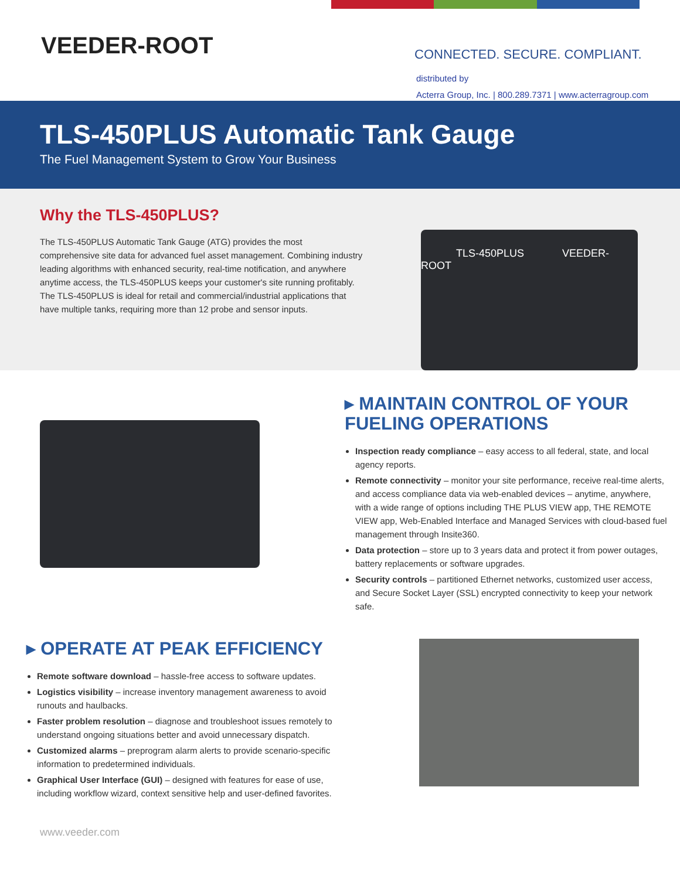VEEDER-ROOT CONNECTED. SECURE. COMPLIANT.
distributed by
Acterra Group, Inc. | 800.289.7371 | www.acterragroup.com
TLS-450PLUS Automatic Tank Gauge
The Fuel Management System to Grow Your Business
Why the TLS-450PLUS?
The TLS-450PLUS Automatic Tank Gauge (ATG) provides the most comprehensive site data for advanced fuel asset management. Combining industry leading algorithms with enhanced security, real-time notification, and anywhere anytime access, the TLS-450PLUS keeps your customer's site running profitably. The TLS-450PLUS is ideal for retail and commercial/industrial applications that have multiple tanks, requiring more than 12 probe and sensor inputs.
TLS-450PLUS VEEDER-ROOT
▸ MAINTAIN CONTROL OF YOUR
FUELING OPERATIONS
Inspection ready compliance – easy access to all federal, state, and local agency reports.
Remote connectivity – monitor your site performance, receive real-time alerts, and access compliance data via web-enabled devices – anytime, anywhere, with a wide range of options including THE PLUS VIEW app, THE REMOTE VIEW app, Web-Enabled Interface and Managed Services with cloud-based fuel management through Insite360.
Data protection – store up to 3 years data and protect it from power outages, battery replacements or software upgrades.
Security controls – partitioned Ethernet networks, customized user access, and Secure Socket Layer (SSL) encrypted connectivity to keep your network safe.
▸ OPERATE AT PEAK EFFICIENCY
Remote software download – hassle-free access to software updates.
Logistics visibility – increase inventory management awareness to avoid runouts and haulbacks.
Faster problem resolution – diagnose and troubleshoot issues remotely to understand ongoing situations better and avoid unnecessary dispatch.
Customized alarms – preprogram alarm alerts to provide scenario-specific information to predetermined individuals.
Graphical User Interface (GUI) – designed with features for ease of use, including workflow wizard, context sensitive help and user-defined favorites.
www.veeder.com